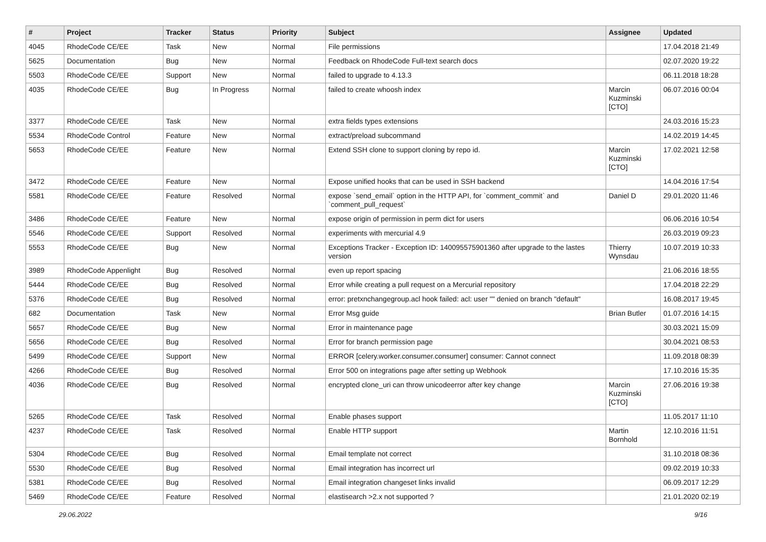| # | Project | Tracker | Status | Priority | Subject | Assignee | Updated |
| --- | --- | --- | --- | --- | --- | --- | --- |
| 4045 | RhodeCode CE/EE | Task | New | Normal | File permissions | | 17.04.2018 21:49 |
| 5625 | Documentation | Bug | New | Normal | Feedback on RhodeCode Full-text search docs | | 02.07.2020 19:22 |
| 5503 | RhodeCode CE/EE | Support | New | Normal | failed to upgrade to 4.13.3 | | 06.11.2018 18:28 |
| 4035 | RhodeCode CE/EE | Bug | In Progress | Normal | failed to create whoosh index | Marcin Kuzminski [CTO] | 06.07.2016 00:04 |
| 3377 | RhodeCode CE/EE | Task | New | Normal | extra fields types extensions | | 24.03.2016 15:23 |
| 5534 | RhodeCode Control | Feature | New | Normal | extract/preload subcommand | | 14.02.2019 14:45 |
| 5653 | RhodeCode CE/EE | Feature | New | Normal | Extend SSH clone to support cloning by repo id. | Marcin Kuzminski [CTO] | 17.02.2021 12:58 |
| 3472 | RhodeCode CE/EE | Feature | New | Normal | Expose unified hooks that can be used in SSH backend | | 14.04.2016 17:54 |
| 5581 | RhodeCode CE/EE | Feature | Resolved | Normal | expose `send_email` option in the HTTP API, for `comment_commit` and `comment_pull_request` | Daniel D | 29.01.2020 11:46 |
| 3486 | RhodeCode CE/EE | Feature | New | Normal | expose origin of permission in perm dict for users | | 06.06.2016 10:54 |
| 5546 | RhodeCode CE/EE | Support | Resolved | Normal | experiments with mercurial 4.9 | | 26.03.2019 09:23 |
| 5553 | RhodeCode CE/EE | Bug | New | Normal | Exceptions Tracker - Exception ID: 140095575901360 after upgrade to the lastes version | Thierry Wynsdau | 10.07.2019 10:33 |
| 3989 | RhodeCode Appenlight | Bug | Resolved | Normal | even up report spacing | | 21.06.2016 18:55 |
| 5444 | RhodeCode CE/EE | Bug | Resolved | Normal | Error while creating a pull request on a Mercurial repository | | 17.04.2018 22:29 |
| 5376 | RhodeCode CE/EE | Bug | Resolved | Normal | error: pretxnchangegroup.acl hook failed: acl: user "" denied on branch "default" | | 16.08.2017 19:45 |
| 682 | Documentation | Task | New | Normal | Error Msg guide | Brian Butler | 01.07.2016 14:15 |
| 5657 | RhodeCode CE/EE | Bug | New | Normal | Error in maintenance page | | 30.03.2021 15:09 |
| 5656 | RhodeCode CE/EE | Bug | Resolved | Normal | Error for branch permission page | | 30.04.2021 08:53 |
| 5499 | RhodeCode CE/EE | Support | New | Normal | ERROR [celery.worker.consumer.consumer] consumer: Cannot connect | | 11.09.2018 08:39 |
| 4266 | RhodeCode CE/EE | Bug | Resolved | Normal | Error 500 on integrations page after setting up Webhook | | 17.10.2016 15:35 |
| 4036 | RhodeCode CE/EE | Bug | Resolved | Normal | encrypted clone_uri can throw unicodeerror after key change | Marcin Kuzminski [CTO] | 27.06.2016 19:38 |
| 5265 | RhodeCode CE/EE | Task | Resolved | Normal | Enable phases support | | 11.05.2017 11:10 |
| 4237 | RhodeCode CE/EE | Task | Resolved | Normal | Enable HTTP support | Martin Bornhold | 12.10.2016 11:51 |
| 5304 | RhodeCode CE/EE | Bug | Resolved | Normal | Email template not correct | | 31.10.2018 08:36 |
| 5530 | RhodeCode CE/EE | Bug | Resolved | Normal | Email integration has incorrect url | | 09.02.2019 10:33 |
| 5381 | RhodeCode CE/EE | Bug | Resolved | Normal | Email integration changeset links invalid | | 06.09.2017 12:29 |
| 5469 | RhodeCode CE/EE | Feature | Resolved | Normal | elastisearch >2.x not supported ? | | 21.01.2020 02:19 |
29.06.2022 9/16